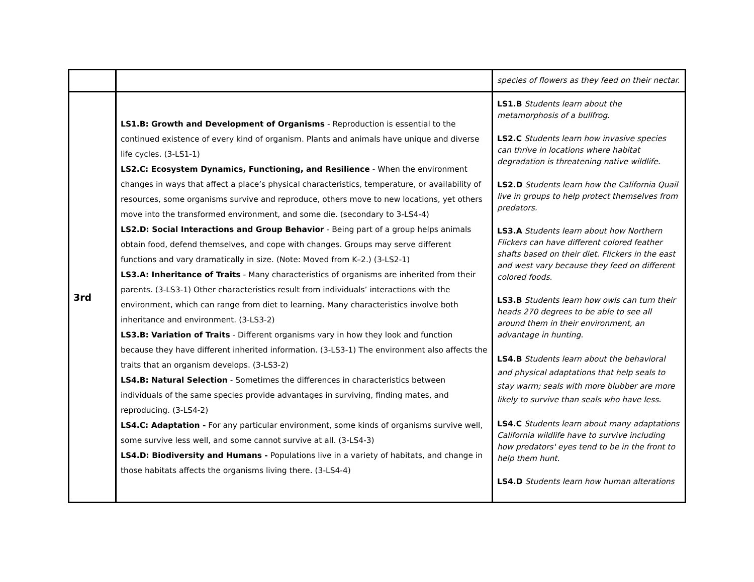| | | species of flowers as they feed on their nectar. |
| 3rd | LS1.B: Growth and Development of Organisms - Reproduction is essential to the continued existence of every kind of organism. Plants and animals have unique and diverse life cycles. (3-LS1-1) LS2.C: Ecosystem Dynamics, Functioning, and Resilience - When the environment changes in ways that affect a place’s physical characteristics, temperature, or availability of resources, some organisms survive and reproduce, others move to new locations, yet others move into the transformed environment, and some die. (secondary to 3-LS4-4) LS2.D: Social Interactions and Group Behavior - Being part of a group helps animals obtain food, defend themselves, and cope with changes. Groups may serve different functions and vary dramatically in size. (Note: Moved from K–2.) (3-LS2-1) LS3.A: Inheritance of Traits - Many characteristics of organisms are inherited from their parents. (3-LS3-1) Other characteristics result from individuals’ interactions with the environment, which can range from diet to learning. Many characteristics involve both inheritance and environment. (3-LS3-2) LS3.B: Variation of Traits - Different organisms vary in how they look and function because they have different inherited information. (3-LS3-1) The environment also affects the traits that an organism develops. (3-LS3-2) LS4.B: Natural Selection - Sometimes the differences in characteristics between individuals of the same species provide advantages in surviving, finding mates, and reproducing. (3-LS4-2) LS4.C: Adaptation - For any particular environment, some kinds of organisms survive well, some survive less well, and some cannot survive at all. (3-LS4-3) LS4.D: Biodiversity and Humans - Populations live in a variety of habitats, and change in those habitats affects the organisms living there. (3-LS4-4) | LS1.B Students learn about the metamorphosis of a bullfrog. LS2.C Students learn how invasive species can thrive in locations where habitat degradation is threatening native wildlife. LS2.D Students learn how the California Quail live in groups to help protect themselves from predators. LS3.A Students learn about how Northern Flickers can have different colored feather shafts based on their diet. Flickers in the east and west vary because they feed on different colored foods. LS3.B Students learn how owls can turn their heads 270 degrees to be able to see all around them in their environment, an advantage in hunting. LS4.B Students learn about the behavioral and physical adaptations that help seals to stay warm; seals with more blubber are more likely to survive than seals who have less. LS4.C Students learn about many adaptations California wildlife have to survive including how predators' eyes tend to be in the front to help them hunt. LS4.D Students learn how human alterations |